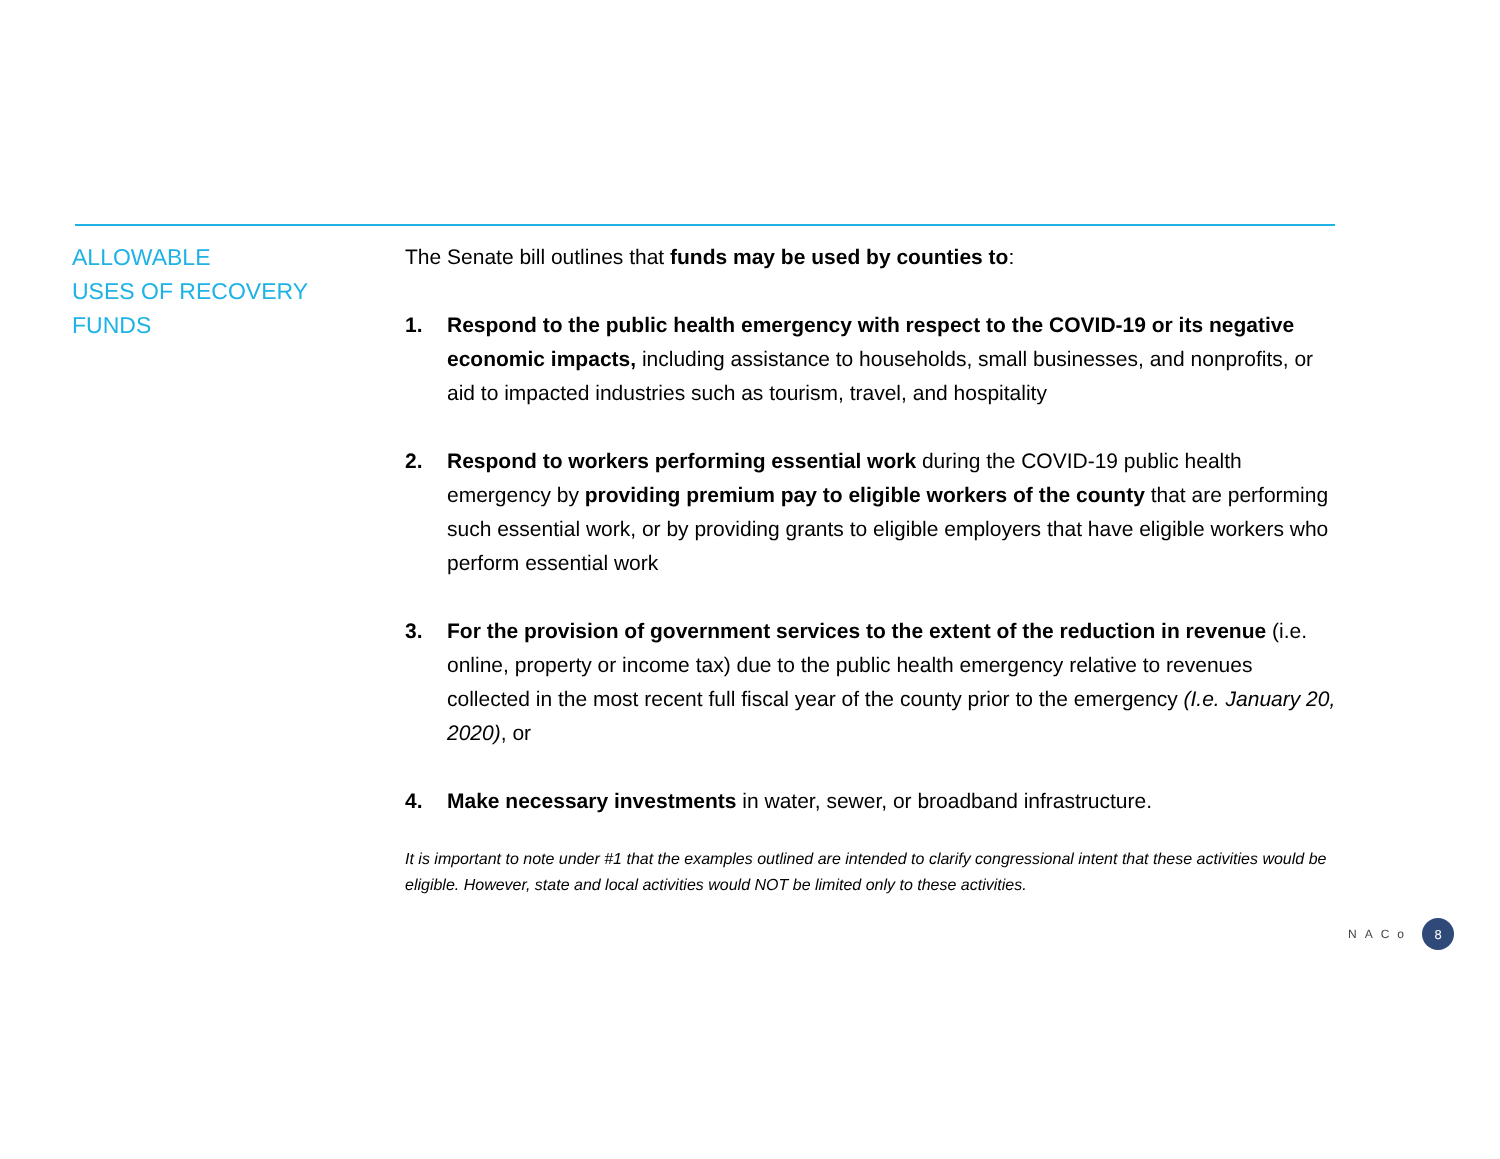ALLOWABLE
USES OF RECOVERY
FUNDS
The Senate bill outlines that funds may be used by counties to:
1. Respond to the public health emergency with respect to the COVID-19 or its negative economic impacts, including assistance to households, small businesses, and nonprofits, or aid to impacted industries such as tourism, travel, and hospitality
2. Respond to workers performing essential work during the COVID-19 public health emergency by providing premium pay to eligible workers of the county that are performing such essential work, or by providing grants to eligible employers that have eligible workers who perform essential work
3. For the provision of government services to the extent of the reduction in revenue (i.e. online, property or income tax) due to the public health emergency relative to revenues collected in the most recent full fiscal year of the county prior to the emergency (I.e. January 20, 2020), or
4. Make necessary investments in water, sewer, or broadband infrastructure.
It is important to note under #1 that the examples outlined are intended to clarify congressional intent that these activities would be eligible. However, state and local activities would NOT be limited only to these activities.
NACo 8